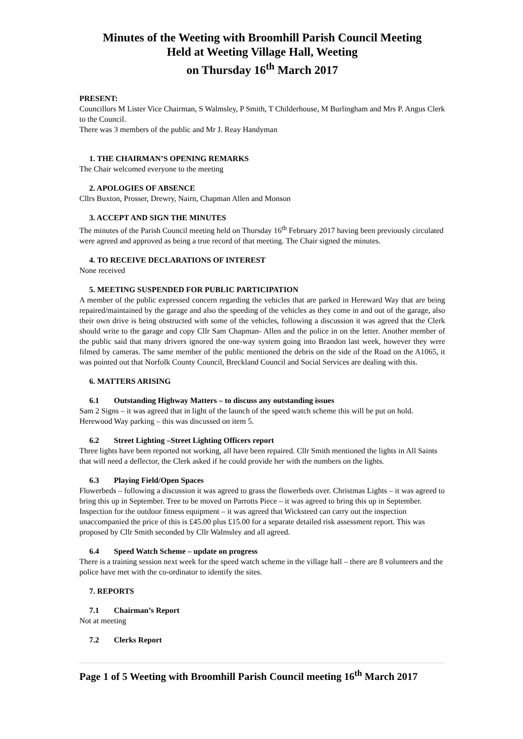Minutes of the Weeting with Broomhill Parish Council Meeting
Held at Weeting Village Hall, Weeting
on Thursday 16<sup>th</sup> March 2017
PRESENT:
Councillors M Lister Vice Chairman, S Walmsley, P Smith, T Childerhouse, M Burlingham and Mrs P. Angus Clerk to the Council.
There was 3 members of the public and Mr J. Reay Handyman
1. THE CHAIRMAN’S OPENING REMARKS
The Chair welcomed everyone to the meeting
2. APOLOGIES OF ABSENCE
Cllrs Buxton, Prosser, Drewry, Nairn, Chapman Allen and Monson
3. ACCEPT AND SIGN THE MINUTES
The minutes of the Parish Council meeting held on Thursday 16<sup>th</sup> February 2017 having been previously circulated were agreed and approved as being a true record of that meeting. The Chair signed the minutes.
4. TO RECEIVE DECLARATIONS OF INTEREST
None received
5. MEETING SUSPENDED FOR PUBLIC PARTICIPATION
A member of the public expressed concern regarding the vehicles that are parked in Hereward Way that are being repaired/maintained by the garage and also the speeding of the vehicles as they come in and out of the garage, also their own drive is being obstructed with some of the vehicles, following a discussion it was agreed that the Clerk should write to the garage and copy Cllr Sam Chapman- Allen and the police in on the letter. Another member of the public said that many drivers ignored the one-way system going into Brandon last week, however they were filmed by cameras. The same member of the public mentioned the debris on the side of the Road on the A1065, it was pointed out that Norfolk County Council, Breckland Council and Social Services are dealing with this.
6. MATTERS ARISING
6.1 Outstanding Highway Matters – to discuss any outstanding issues
Sam 2 Signs – it was agreed that in light of the launch of the speed watch scheme this will be put on hold. Herewood Way parking – this was discussed on item 5.
6.2 Street Lighting –Street Lighting Officers report
Three lights have been reported not working, all have been repaired. Cllr Smith mentioned the lights in All Saints that will need a deflector, the Clerk asked if he could provide her with the numbers on the lights.
6.3 Playing Field/Open Spaces
Flowerbeds – following a discussion it was agreed to grass the flowerbeds over. Christmas Lights – it was agreed to bring this up in September. Tree to be moved on Parrotts Piece – it was agreed to bring this up in September. Inspection for the outdoor fitness equipment – it was agreed that Wicksteed can carry out the inspection unaccompanied the price of this is £45.00 plus £15.00 for a separate detailed risk assessment report. This was proposed by Cllr Smith seconded by Cllr Walmsley and all agreed.
6.4 Speed Watch Scheme – update on progress
There is a training session next week for the speed watch scheme in the village hall – there are 8 volunteers and the police have met with the co-ordinator to identify the sites.
7. REPORTS
7.1 Chairman’s Report
Not at meeting
7.2 Clerks Report
Page 1 of 5 Weeting with Broomhill Parish Council meeting 16<sup>th</sup> March 2017